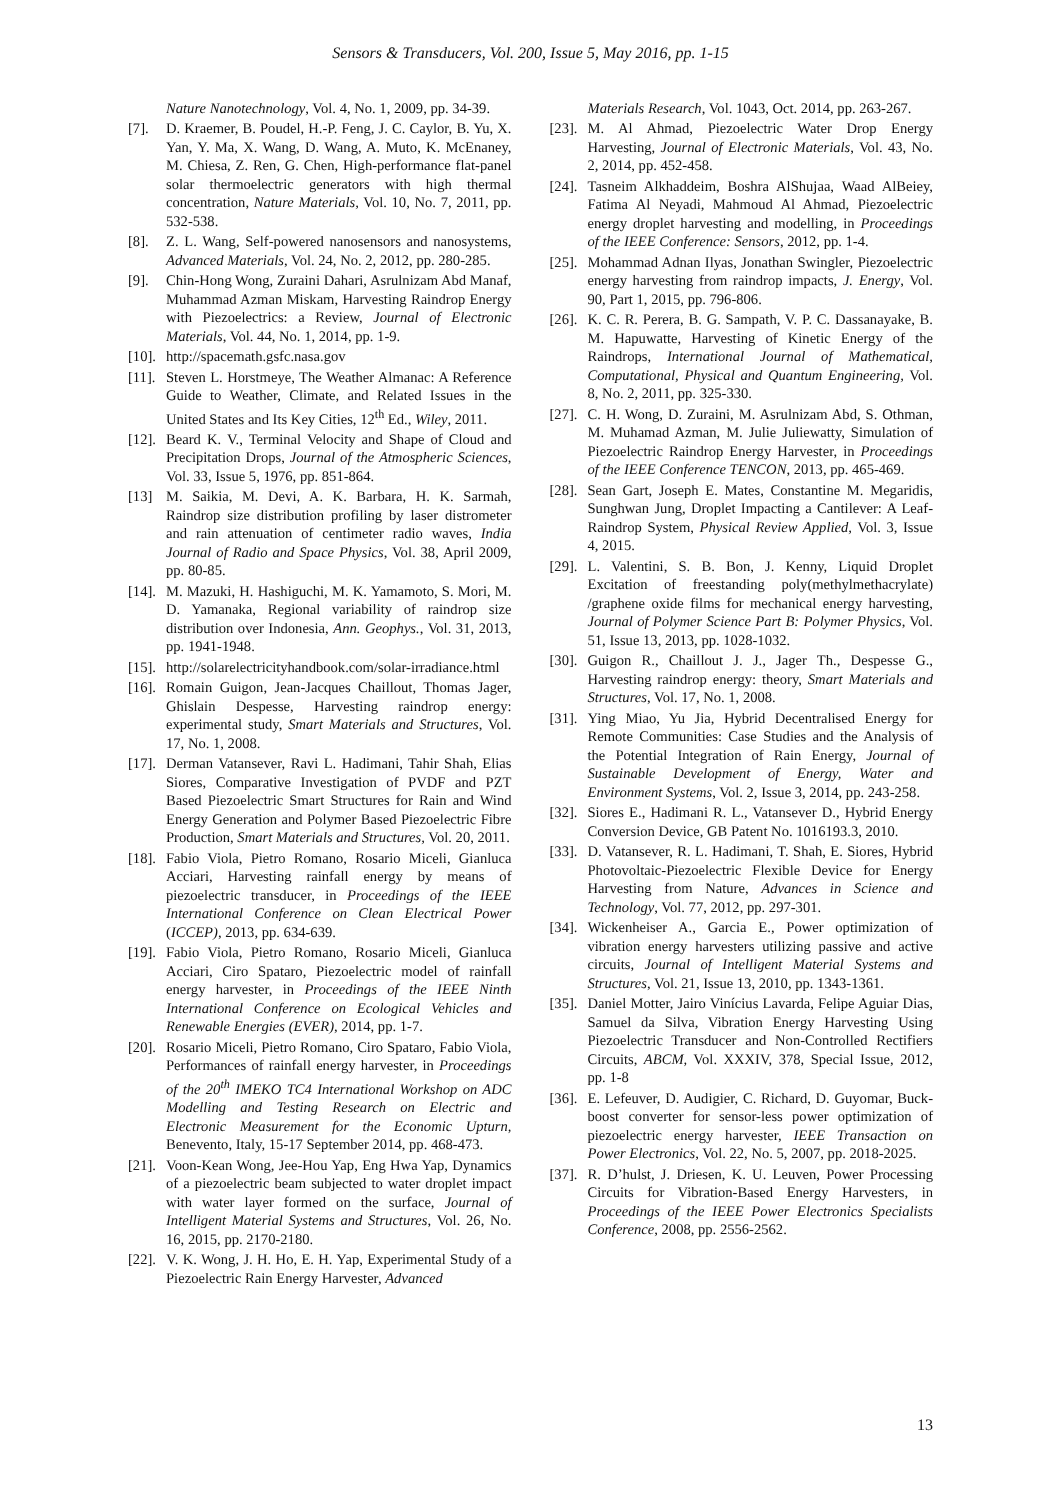Sensors & Transducers, Vol. 200, Issue 5, May 2016, pp. 1-15
Nature Nanotechnology, Vol. 4, No. 1, 2009, pp. 34-39.
[7]. D. Kraemer, B. Poudel, H.-P. Feng, J. C. Caylor, B. Yu, X. Yan, Y. Ma, X. Wang, D. Wang, A. Muto, K. McEnaney, M. Chiesa, Z. Ren, G. Chen, High-performance flat-panel solar thermoelectric generators with high thermal concentration, Nature Materials, Vol. 10, No. 7, 2011, pp. 532-538.
[8]. Z. L. Wang, Self-powered nanosensors and nanosystems, Advanced Materials, Vol. 24, No. 2, 2012, pp. 280-285.
[9]. Chin-Hong Wong, Zuraini Dahari, Asrulnizam Abd Manaf, Muhammad Azman Miskam, Harvesting Raindrop Energy with Piezoelectrics: a Review, Journal of Electronic Materials, Vol. 44, No. 1, 2014, pp. 1-9.
[10]. http://spacemath.gsfc.nasa.gov
[11]. Steven L. Horstmeye, The Weather Almanac: A Reference Guide to Weather, Climate, and Related Issues in the United States and Its Key Cities, 12<sup>th</sup> Ed., Wiley, 2011.
[12]. Beard K. V., Terminal Velocity and Shape of Cloud and Precipitation Drops, Journal of the Atmospheric Sciences, Vol. 33, Issue 5, 1976, pp. 851-864.
[13] M. Saikia, M. Devi, A. K. Barbara, H. K. Sarmah, Raindrop size distribution profiling by laser distrometer and rain attenuation of centimeter radio waves, India Journal of Radio and Space Physics, Vol. 38, April 2009, pp. 80-85.
[14]. M. Mazuki, H. Hashiguchi, M. K. Yamamoto, S. Mori, M. D. Yamanaka, Regional variability of raindrop size distribution over Indonesia, Ann. Geophys., Vol. 31, 2013, pp. 1941-1948.
[15]. http://solarelectricityhandbook.com/solar-irradiance.html
[16]. Romain Guigon, Jean-Jacques Chaillout, Thomas Jager, Ghislain Despesse, Harvesting raindrop energy: experimental study, Smart Materials and Structures, Vol. 17, No. 1, 2008.
[17]. Derman Vatansever, Ravi L. Hadimani, Tahir Shah, Elias Siores, Comparative Investigation of PVDF and PZT Based Piezoelectric Smart Structures for Rain and Wind Energy Generation and Polymer Based Piezoelectric Fibre Production, Smart Materials and Structures, Vol. 20, 2011.
[18]. Fabio Viola, Pietro Romano, Rosario Miceli, Gianluca Acciari, Harvesting rainfall energy by means of piezoelectric transducer, in Proceedings of the IEEE International Conference on Clean Electrical Power (ICCEP), 2013, pp. 634-639.
[19]. Fabio Viola, Pietro Romano, Rosario Miceli, Gianluca Acciari, Ciro Spataro, Piezoelectric model of rainfall energy harvester, in Proceedings of the IEEE Ninth International Conference on Ecological Vehicles and Renewable Energies (EVER), 2014, pp. 1-7.
[20]. Rosario Miceli, Pietro Romano, Ciro Spataro, Fabio Viola, Performances of rainfall energy harvester, in Proceedings of the 20<sup>th</sup> IMEKO TC4 International Workshop on ADC Modelling and Testing Research on Electric and Electronic Measurement for the Economic Upturn, Benevento, Italy, 15-17 September 2014, pp. 468-473.
[21]. Voon-Kean Wong, Jee-Hou Yap, Eng Hwa Yap, Dynamics of a piezoelectric beam subjected to water droplet impact with water layer formed on the surface, Journal of Intelligent Material Systems and Structures, Vol. 26, No. 16, 2015, pp. 2170-2180.
[22]. V. K. Wong, J. H. Ho, E. H. Yap, Experimental Study of a Piezoelectric Rain Energy Harvester, Advanced
Materials Research, Vol. 1043, Oct. 2014, pp. 263-267.
[23]. M. Al Ahmad, Piezoelectric Water Drop Energy Harvesting, Journal of Electronic Materials, Vol. 43, No. 2, 2014, pp. 452-458.
[24]. Tasneim Alkhaddeim, Boshra AlShujaa, Waad AlBeiey, Fatima Al Neyadi, Mahmoud Al Ahmad, Piezoelectric energy droplet harvesting and modelling, in Proceedings of the IEEE Conference: Sensors, 2012, pp. 1-4.
[25]. Mohammad Adnan Ilyas, Jonathan Swingler, Piezoelectric energy harvesting from raindrop impacts, J. Energy, Vol. 90, Part 1, 2015, pp. 796-806.
[26]. K. C. R. Perera, B. G. Sampath, V. P. C. Dassanayake, B. M. Hapuwatte, Harvesting of Kinetic Energy of the Raindrops, International Journal of Mathematical, Computational, Physical and Quantum Engineering, Vol. 8, No. 2, 2011, pp. 325-330.
[27]. C. H. Wong, D. Zuraini, M. Asrulnizam Abd, S. Othman, M. Muhamad Azman, M. Julie Juliewatty, Simulation of Piezoelectric Raindrop Energy Harvester, in Proceedings of the IEEE Conference TENCON, 2013, pp. 465-469.
[28]. Sean Gart, Joseph E. Mates, Constantine M. Megaridis, Sunghwan Jung, Droplet Impacting a Cantilever: A Leaf-Raindrop System, Physical Review Applied, Vol. 3, Issue 4, 2015.
[29]. L. Valentini, S. B. Bon, J. Kenny, Liquid Droplet Excitation of freestanding poly(methylmethacrylate) /graphene oxide films for mechanical energy harvesting, Journal of Polymer Science Part B: Polymer Physics, Vol. 51, Issue 13, 2013, pp. 1028-1032.
[30]. Guigon R., Chaillout J. J., Jager Th., Despesse G., Harvesting raindrop energy: theory, Smart Materials and Structures, Vol. 17, No. 1, 2008.
[31]. Ying Miao, Yu Jia, Hybrid Decentralised Energy for Remote Communities: Case Studies and the Analysis of the Potential Integration of Rain Energy, Journal of Sustainable Development of Energy, Water and Environment Systems, Vol. 2, Issue 3, 2014, pp. 243-258.
[32]. Siores E., Hadimani R. L., Vatansever D., Hybrid Energy Conversion Device, GB Patent No. 1016193.3, 2010.
[33]. D. Vatansever, R. L. Hadimani, T. Shah, E. Siores, Hybrid Photovoltaic-Piezoelectric Flexible Device for Energy Harvesting from Nature, Advances in Science and Technology, Vol. 77, 2012, pp. 297-301.
[34]. Wickenheiser A., Garcia E., Power optimization of vibration energy harvesters utilizing passive and active circuits, Journal of Intelligent Material Systems and Structures, Vol. 21, Issue 13, 2010, pp. 1343-1361.
[35]. Daniel Motter, Jairo Vinícius Lavarda, Felipe Aguiar Dias, Samuel da Silva, Vibration Energy Harvesting Using Piezoelectric Transducer and Non-Controlled Rectifiers Circuits, ABCM, Vol. XXXIV, 378, Special Issue, 2012, pp. 1-8
[36]. E. Lefeuver, D. Audigier, C. Richard, D. Guyomar, Buck-boost converter for sensor-less power optimization of piezoelectric energy harvester, IEEE Transaction on Power Electronics, Vol. 22, No. 5, 2007, pp. 2018-2025.
[37]. R. D’hulst, J. Driesen, K. U. Leuven, Power Processing Circuits for Vibration-Based Energy Harvesters, in Proceedings of the IEEE Power Electronics Specialists Conference, 2008, pp. 2556-2562.
13